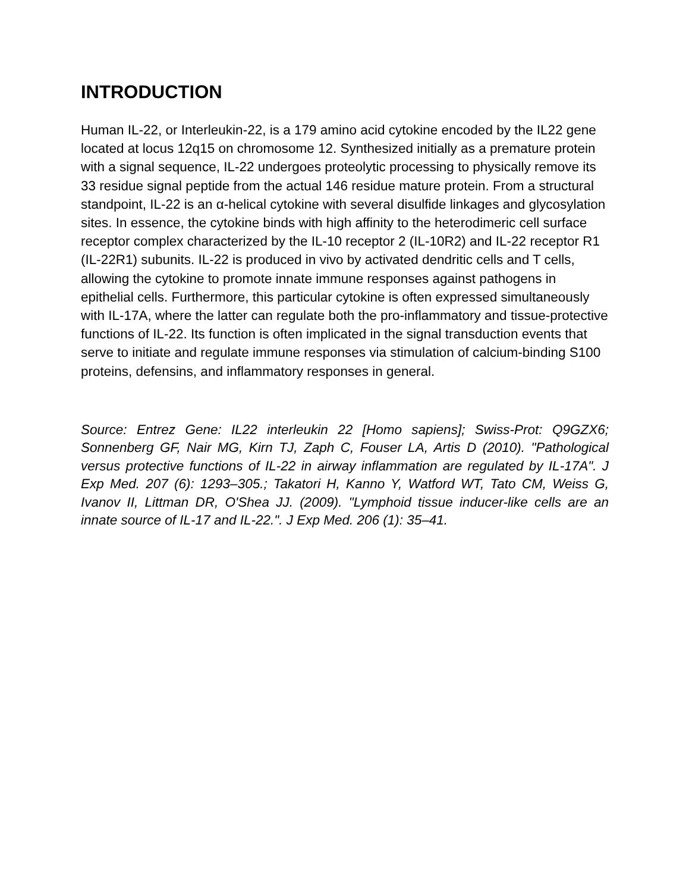INTRODUCTION
Human IL-22, or Interleukin-22, is a 179 amino acid cytokine encoded by the IL22 gene located at locus 12q15 on chromosome 12. Synthesized initially as a premature protein with a signal sequence, IL-22 undergoes proteolytic processing to physically remove its 33 residue signal peptide from the actual 146 residue mature protein. From a structural standpoint, IL-22 is an α-helical cytokine with several disulfide linkages and glycosylation sites. In essence, the cytokine binds with high affinity to the heterodimeric cell surface receptor complex characterized by the IL-10 receptor 2 (IL-10R2) and IL-22 receptor R1 (IL-22R1) subunits. IL-22 is produced in vivo by activated dendritic cells and T cells, allowing the cytokine to promote innate immune responses against pathogens in epithelial cells. Furthermore, this particular cytokine is often expressed simultaneously with IL-17A, where the latter can regulate both the pro-inflammatory and tissue-protective functions of IL-22. Its function is often implicated in the signal transduction events that serve to initiate and regulate immune responses via stimulation of calcium-binding S100 proteins, defensins, and inflammatory responses in general.
Source: Entrez Gene: IL22 interleukin 22 [Homo sapiens]; Swiss-Prot: Q9GZX6; Sonnenberg GF, Nair MG, Kirn TJ, Zaph C, Fouser LA, Artis D (2010). "Pathological versus protective functions of IL-22 in airway inflammation are regulated by IL-17A". J Exp Med. 207 (6): 1293–305.; Takatori H, Kanno Y, Watford WT, Tato CM, Weiss G, Ivanov II, Littman DR, O'Shea JJ. (2009). "Lymphoid tissue inducer-like cells are an innate source of IL-17 and IL-22.". J Exp Med. 206 (1): 35–41.